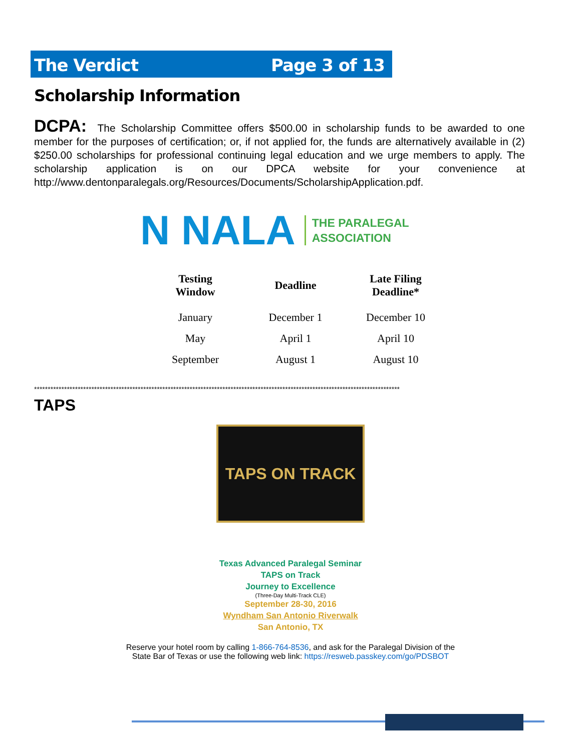The Verdict Page 3 of 13
Scholarship Information
DCPA: The Scholarship Committee offers $500.00 in scholarship funds to be awarded to one member for the purposes of certification; or, if not applied for, the funds are alternatively available in (2) $250.00 scholarships for professional continuing legal education and we urge members to apply. The scholarship application is on our DPCA website for your convenience at http://www.dentonparalegals.org/Resources/Documents/ScholarshipApplication.pdf.
N NALA THE PARALEGAL
ASSOCIATION
| Testing Window | Deadline | Late Filing Deadline* |
| --- | --- | --- |
| January | December 1 | December 10 |
| May | April 1 | April 10 |
| September | August 1 | August 10 |
**************************************************************************************************************************************
TAPS
TAPS ON TRACK
Texas Advanced Paralegal Seminar
TAPS on Track
Journey to Excellence
(Three-Day Multi-Track CLE)
September 28-30, 2016
Wyndham San Antonio Riverwalk
San Antonio, TX
Reserve your hotel room by calling 1-866-764-8536, and ask for the Paralegal Division of the
State Bar of Texas or use the following web link: https://resweb.passkey.com/go/PDSBOT